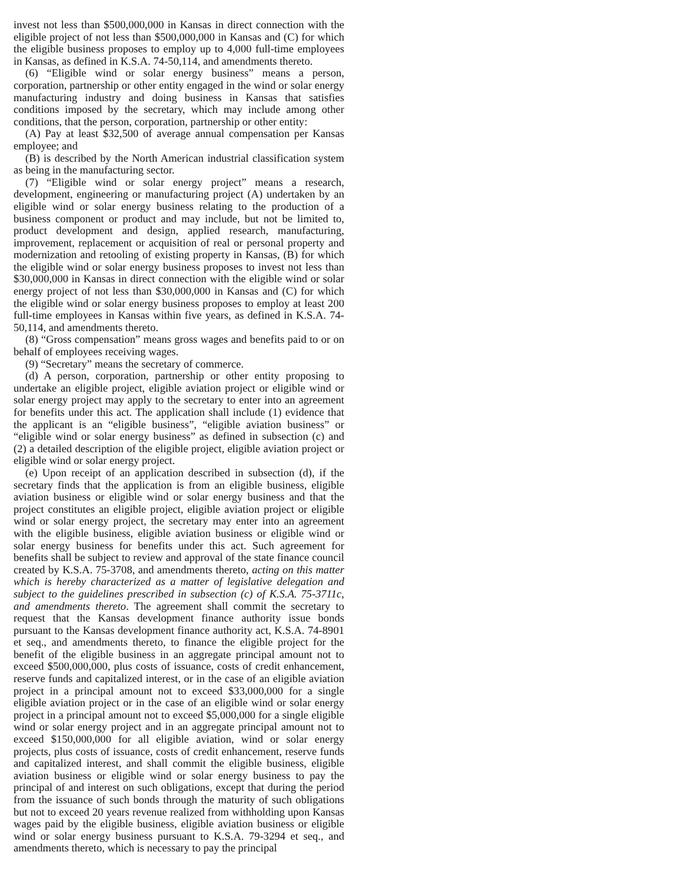invest not less than $500,000,000 in Kansas in direct connection with the eligible project of not less than $500,000,000 in Kansas and (C) for which the eligible business proposes to employ up to 4,000 full-time employees in Kansas, as defined in K.S.A. 74-50,114, and amendments thereto.
(6) “Eligible wind or solar energy business” means a person, corporation, partnership or other entity engaged in the wind or solar energy manufacturing industry and doing business in Kansas that satisfies conditions imposed by the secretary, which may include among other conditions, that the person, corporation, partnership or other entity:
(A) Pay at least $32,500 of average annual compensation per Kansas employee; and
(B) is described by the North American industrial classification system as being in the manufacturing sector.
(7) “Eligible wind or solar energy project” means a research, development, engineering or manufacturing project (A) undertaken by an eligible wind or solar energy business relating to the production of a business component or product and may include, but not be limited to, product development and design, applied research, manufacturing, improvement, replacement or acquisition of real or personal property and modernization and retooling of existing property in Kansas, (B) for which the eligible wind or solar energy business proposes to invest not less than $30,000,000 in Kansas in direct connection with the eligible wind or solar energy project of not less than $30,000,000 in Kansas and (C) for which the eligible wind or solar energy business proposes to employ at least 200 full-time employees in Kansas within five years, as defined in K.S.A. 74-50,114, and amendments thereto.
(8) “Gross compensation” means gross wages and benefits paid to or on behalf of employees receiving wages.
(9) “Secretary” means the secretary of commerce.
(d) A person, corporation, partnership or other entity proposing to undertake an eligible project, eligible aviation project or eligible wind or solar energy project may apply to the secretary to enter into an agreement for benefits under this act. The application shall include (1) evidence that the applicant is an “eligible business”, “eligible aviation business” or “eligible wind or solar energy business” as defined in subsection (c) and (2) a detailed description of the eligible project, eligible aviation project or eligible wind or solar energy project.
(e) Upon receipt of an application described in subsection (d), if the secretary finds that the application is from an eligible business, eligible aviation business or eligible wind or solar energy business and that the project constitutes an eligible project, eligible aviation project or eligible wind or solar energy project, the secretary may enter into an agreement with the eligible business, eligible aviation business or eligible wind or solar energy business for benefits under this act. Such agreement for benefits shall be subject to review and approval of the state finance council created by K.S.A. 75-3708, and amendments thereto, acting on this matter which is hereby characterized as a matter of legislative delegation and subject to the guidelines prescribed in subsection (c) of K.S.A. 75-3711c, and amendments thereto. The agreement shall commit the secretary to request that the Kansas development finance authority issue bonds pursuant to the Kansas development finance authority act, K.S.A. 74-8901 et seq., and amendments thereto, to finance the eligible project for the benefit of the eligible business in an aggregate principal amount not to exceed $500,000,000, plus costs of issuance, costs of credit enhancement, reserve funds and capitalized interest, or in the case of an eligible aviation project in a principal amount not to exceed $33,000,000 for a single eligible aviation project or in the case of an eligible wind or solar energy project in a principal amount not to exceed $5,000,000 for a single eligible wind or solar energy project and in an aggregate principal amount not to exceed $150,000,000 for all eligible aviation, wind or solar energy projects, plus costs of issuance, costs of credit enhancement, reserve funds and capitalized interest, and shall commit the eligible business, eligible aviation business or eligible wind or solar energy business to pay the principal of and interest on such obligations, except that during the period from the issuance of such bonds through the maturity of such obligations but not to exceed 20 years revenue realized from withholding upon Kansas wages paid by the eligible business, eligible aviation business or eligible wind or solar energy business pursuant to K.S.A. 79-3294 et seq., and amendments thereto, which is necessary to pay the principal